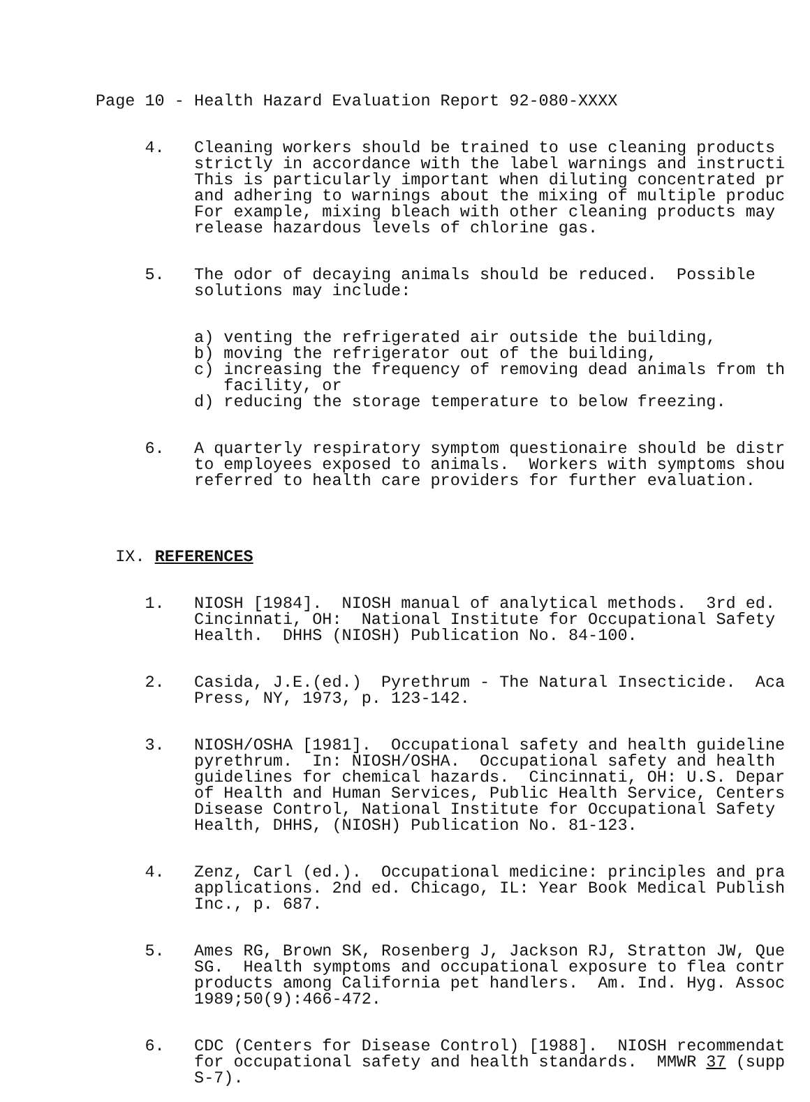Page 10 - Health Hazard Evaluation Report 92-080-XXXX
4. Cleaning workers should be trained to use cleaning products strictly in accordance with the label warnings and instructi This is particularly important when diluting concentrated pr and adhering to warnings about the mixing of multiple produc For example, mixing bleach with other cleaning products may release hazardous levels of chlorine gas.
5. The odor of decaying animals should be reduced. Possible solutions may include:
a) venting the refrigerated air outside the building, b) moving the refrigerator out of the building, c) increasing the frequency of removing dead animals from th facility, or d) reducing the storage temperature to below freezing.
6. A quarterly respiratory symptom questionaire should be distr to employees exposed to animals. Workers with symptoms shou referred to health care providers for further evaluation.
IX. REFERENCES
1. NIOSH [1984]. NIOSH manual of analytical methods. 3rd ed. Cincinnati, OH: National Institute for Occupational Safety Health. DHHS (NIOSH) Publication No. 84-100.
2. Casida, J.E.(ed.) Pyrethrum - The Natural Insecticide. Aca Press, NY, 1973, p. 123-142.
3. NIOSH/OSHA [1981]. Occupational safety and health guideline pyrethrum. In: NIOSH/OSHA. Occupational safety and health guidelines for chemical hazards. Cincinnati, OH: U.S. Depar of Health and Human Services, Public Health Service, Centers Disease Control, National Institute for Occupational Safety Health, DHHS, (NIOSH) Publication No. 81-123.
4. Zenz, Carl (ed.). Occupational medicine: principles and pra applications. 2nd ed. Chicago, IL: Year Book Medical Publish Inc., p. 687.
5. Ames RG, Brown SK, Rosenberg J, Jackson RJ, Stratton JW, Que SG. Health symptoms and occupational exposure to flea contr products among California pet handlers. Am. Ind. Hyg. Assoc 1989;50(9):466-472.
6. CDC (Centers for Disease Control) [1988]. NIOSH recommendat for occupational safety and health standards. MMWR 37 (supp S-7).